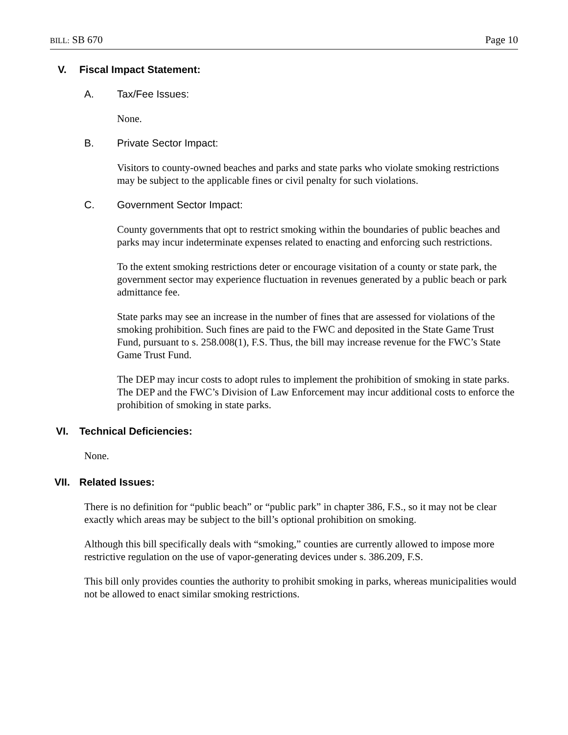BILL: SB 670 Page 10
V. Fiscal Impact Statement:
A. Tax/Fee Issues:
None.
B. Private Sector Impact:
Visitors to county-owned beaches and parks and state parks who violate smoking restrictions may be subject to the applicable fines or civil penalty for such violations.
C. Government Sector Impact:
County governments that opt to restrict smoking within the boundaries of public beaches and parks may incur indeterminate expenses related to enacting and enforcing such restrictions.
To the extent smoking restrictions deter or encourage visitation of a county or state park, the government sector may experience fluctuation in revenues generated by a public beach or park admittance fee.
State parks may see an increase in the number of fines that are assessed for violations of the smoking prohibition. Such fines are paid to the FWC and deposited in the State Game Trust Fund, pursuant to s. 258.008(1), F.S. Thus, the bill may increase revenue for the FWC’s State Game Trust Fund.
The DEP may incur costs to adopt rules to implement the prohibition of smoking in state parks. The DEP and the FWC’s Division of Law Enforcement may incur additional costs to enforce the prohibition of smoking in state parks.
VI. Technical Deficiencies:
None.
VII. Related Issues:
There is no definition for “public beach” or “public park” in chapter 386, F.S., so it may not be clear exactly which areas may be subject to the bill’s optional prohibition on smoking.
Although this bill specifically deals with “smoking,” counties are currently allowed to impose more restrictive regulation on the use of vapor-generating devices under s. 386.209, F.S.
This bill only provides counties the authority to prohibit smoking in parks, whereas municipalities would not be allowed to enact similar smoking restrictions.